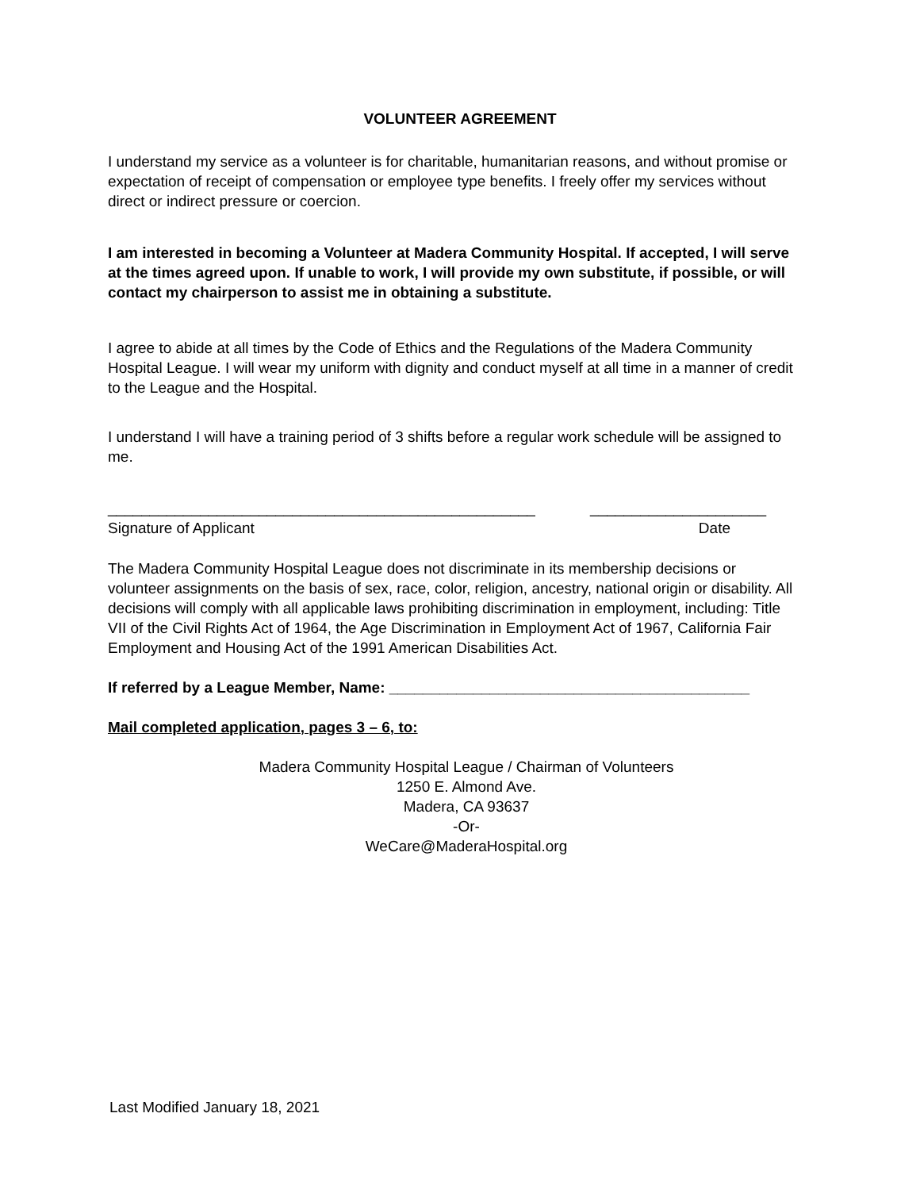VOLUNTEER AGREEMENT
I understand my service as a volunteer is for charitable, humanitarian reasons, and without promise or expectation of receipt of compensation or employee type benefits. I freely offer my services without direct or indirect pressure or coercion.
I am interested in becoming a Volunteer at Madera Community Hospital. If accepted, I will serve at the times agreed upon. If unable to work, I will provide my own substitute, if possible, or will contact my chairperson to assist me in obtaining a substitute.
I agree to abide at all times by the Code of Ethics and the Regulations of the Madera Community Hospital League. I will wear my uniform with dignity and conduct myself at all time in a manner of credit to the League and the Hospital.
I understand I will have a training period of 3 shifts before a regular work schedule will be assigned to me.
___________________________________________________ _____________________
Signature of Applicant Date
The Madera Community Hospital League does not discriminate in its membership decisions or volunteer assignments on the basis of sex, race, color, religion, ancestry, national origin or disability. All decisions will comply with all applicable laws prohibiting discrimination in employment, including: Title VII of the Civil Rights Act of 1964, the Age Discrimination in Employment Act of 1967, California Fair Employment and Housing Act of the 1991 American Disabilities Act.
If referred by a League Member, Name: ___________________________________________
Mail completed application, pages 3 – 6, to:
Madera Community Hospital League / Chairman of Volunteers
1250 E. Almond Ave.
Madera, CA 93637
-Or-
WeCare@MaderaHospital.org
Last Modified January 18, 2021